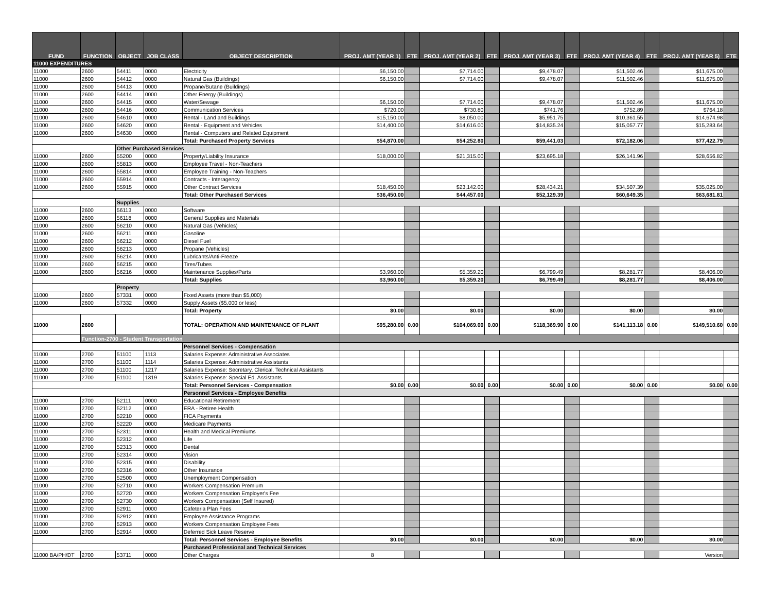| FUND | FUNCTION | OBJECT | JOB CLASS | OBJECT DESCRIPTION | PROJ. AMT (YEAR 1) | FTE | PROJ. AMT (YEAR 2) | FTE | PROJ. AMT (YEAR 3) | FTE | PROJ. AMT (YEAR 4) | FTE | PROJ. AMT (YEAR 5) | FTE |
| --- | --- | --- | --- | --- | --- | --- | --- | --- | --- | --- | --- | --- | --- | --- |
| 11000 EXPENDITURES | | | | | | | | | | | | | | |
| 11000 | 2600 | 54411 | 0000 | Electricity | $6,150.00 | | $7,714.00 | | $9,478.07 | | $11,502.46 | | $11,675.00 | |
| 11000 | 2600 | 54412 | 0000 | Natural Gas (Buildings) | $6,150.00 | | $7,714.00 | | $9,478.07 | | $11,502.46 | | $11,675.00 | |
| 11000 | 2600 | 54413 | 0000 | Propane/Butane (Buildings) | | | | | | | | | | |
| 11000 | 2600 | 54414 | 0000 | Other Energy (Buildings) | | | | | | | | | | |
| 11000 | 2600 | 54415 | 0000 | Water/Sewage | $6,150.00 | | $7,714.00 | | $9,478.07 | | $11,502.46 | | $11,675.00 | |
| 11000 | 2600 | 54416 | 0000 | Communication Services | $720.00 | | $730.80 | | $741.76 | | $752.89 | | $764.18 | |
| 11000 | 2600 | 54610 | 0000 | Rental - Land and Buildings | $15,150.00 | | $8,050.00 | | $5,951.75 | | $10,361.55 | | $14,674.98 | |
| 11000 | 2600 | 54620 | 0000 | Rental - Equipment and Vehicles | $14,400.00 | | $14,616.00 | | $14,835.24 | | $15,057.77 | | $15,283.64 | |
| 11000 | 2600 | 54630 | 0000 | Rental - Computers and Related Equipment | | | | | | | | | | |
| | | | | Total: Purchased Property Services | $54,870.00 | | $54,252.80 | | $59,441.03 | | $72,182.06 | | $77,422.79 | |
| | | Other Purchased Services | | | | | | | | | | | | |
| 11000 | 2600 | 55200 | 0000 | Property/Liability Insurance | $18,000.00 | | $21,315.00 | | $23,695.18 | | $26,141.96 | | $28,656.82 | |
| 11000 | 2600 | 55813 | 0000 | Employee Travel - Non-Teachers | | | | | | | | | | |
| 11000 | 2600 | 55814 | 0000 | Employee Training - Non-Teachers | | | | | | | | | | |
| 11000 | 2600 | 55914 | 0000 | Contracts - Interagency | | | | | | | | | | |
| 11000 | 2600 | 55915 | 0000 | Other Contract Services | $18,450.00 | | $23,142.00 | | $28,434.21 | | $34,507.39 | | $35,025.00 | |
| | | | | Total: Other Purchased Services | $36,450.00 | | $44,457.00 | | $52,129.39 | | $60,649.35 | | $63,681.81 | |
| | | Supplies | | | | | | | | | | | | |
| 11000 | 2600 | 56113 | 0000 | Software | | | | | | | | | | |
| 11000 | 2600 | 56118 | 0000 | General Supplies and Materials | | | | | | | | | | |
| 11000 | 2600 | 56210 | 0000 | Natural Gas (Vehicles) | | | | | | | | | | |
| 11000 | 2600 | 56211 | 0000 | Gasoline | | | | | | | | | | |
| 11000 | 2600 | 56212 | 0000 | Diesel Fuel | | | | | | | | | | |
| 11000 | 2600 | 56213 | 0000 | Propane (Vehicles) | | | | | | | | | | |
| 11000 | 2600 | 56214 | 0000 | Lubricants/Anti-Freeze | | | | | | | | | | |
| 11000 | 2600 | 56215 | 0000 | Tires/Tubes | | | | | | | | | | |
| 11000 | 2600 | 56216 | 0000 | Maintenance Supplies/Parts | $3,960.00 | | $5,359.20 | | $6,799.49 | | $8,281.77 | | $8,406.00 | |
| | | | | Total: Supplies | $3,960.00 | | $5,359.20 | | $6,799.49 | | $8,281.77 | | $8,406.00 | |
| | | Property | | | | | | | | | | | | |
| 11000 | 2600 | 57331 | 0000 | Fixed Assets (more than $5,000) | | | | | | | | | | |
| 11000 | 2600 | 57332 | 0000 | Supply Assets ($5,000 or less) | | | | | | | | | | |
| | | | | Total: Property | $0.00 | | $0.00 | | $0.00 | | $0.00 | | $0.00 | |
| 11000 | 2600 | | | TOTAL: OPERATION AND MAINTENANCE OF PLANT | $95,280.00 | 0.00 | $104,069.00 | 0.00 | $118,369.90 | 0.00 | $141,113.18 | 0.00 | $149,510.60 | 0.00 |
| | Function-2700 - Student Transportation | | | | | | | | | | | | | |
| | | | | Personnel Services - Compensation | | | | | | | | | | |
| 11000 | 2700 | 51100 | 1113 | Salaries Expense: Administrative Associates | | | | | | | | | | |
| 11000 | 2700 | 51100 | 1114 | Salaries Expense: Administrative Assistants | | | | | | | | | | |
| 11000 | 2700 | 51100 | 1217 | Salaries Expense: Secretary, Clerical, Technical Assistants | | | | | | | | | | |
| 11000 | 2700 | 51100 | 1319 | Salaries Expense: Special Ed. Assistants | | | | | | | | | | |
| | | | | Total: Personnel Services - Compensation | $0.00 | 0.00 | $0.00 | 0.00 | $0.00 | 0.00 | $0.00 | 0.00 | $0.00 | 0.00 |
| | | | | Personnel Services - Employee Benefits | | | | | | | | | | |
| 11000 | 2700 | 52111 | 0000 | Educational Retirement | | | | | | | | | | |
| 11000 | 2700 | 52112 | 0000 | ERA - Retiree Health | | | | | | | | | | |
| 11000 | 2700 | 52210 | 0000 | FICA Payments | | | | | | | | | | |
| 11000 | 2700 | 52220 | 0000 | Medicare Payments | | | | | | | | | | |
| 11000 | 2700 | 52311 | 0000 | Health and Medical Premiums | | | | | | | | | | |
| 11000 | 2700 | 52312 | 0000 | Life | | | | | | | | | | |
| 11000 | 2700 | 52313 | 0000 | Dental | | | | | | | | | | |
| 11000 | 2700 | 52314 | 0000 | Vision | | | | | | | | | | |
| 11000 | 2700 | 52315 | 0000 | Disability | | | | | | | | | | |
| 11000 | 2700 | 52316 | 0000 | Other Insurance | | | | | | | | | | |
| 11000 | 2700 | 52500 | 0000 | Unemployment Compensation | | | | | | | | | | |
| 11000 | 2700 | 52710 | 0000 | Workers Compensation Premium | | | | | | | | | | |
| 11000 | 2700 | 52720 | 0000 | Workers Compensation Employer's Fee | | | | | | | | | | |
| 11000 | 2700 | 52730 | 0000 | Workers Compensation (Self Insured) | | | | | | | | | | |
| 11000 | 2700 | 52911 | 0000 | Cafeteria Plan Fees | | | | | | | | | | |
| 11000 | 2700 | 52912 | 0000 | Employee Assistance Programs | | | | | | | | | | |
| 11000 | 2700 | 52913 | 0000 | Workers Compensation Employee Fees | | | | | | | | | | |
| 11000 | 2700 | 52914 | 0000 | Deferred Sick Leave Reserve | | | | | | | | | | |
| | | | | Total: Personnel Services - Employee Benefits | $0.00 | | $0.00 | | $0.00 | | $0.00 | | $0.00 | |
| | | | | Purchased Professional and Technical Services | | | | | | | | | | |
| 11000 BA/PH/DT | 2700 | 53711 | 0000 | Other Charges | 8 | | | | | | | | Version | |